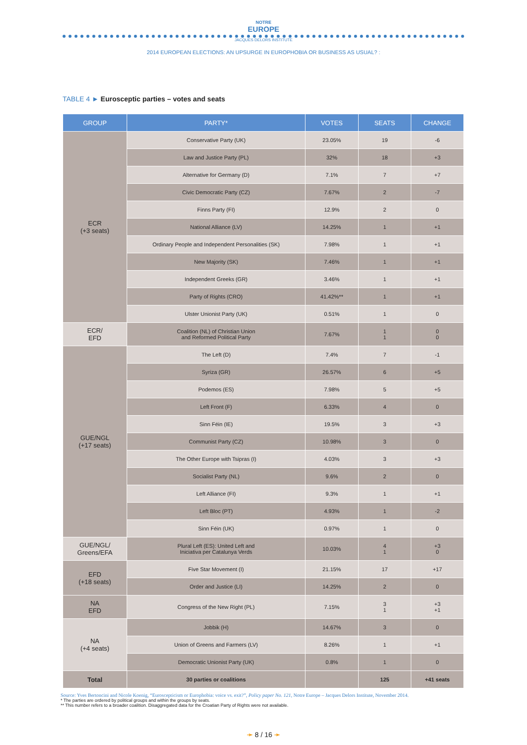NOTRE
EUROPE
JACQUES DELORS INSTITUTE
2014 EUROPEAN ELECTIONS: AN UPSURGE IN EUROPHOBIA OR BUSINESS AS USUAL? :
TABLE 4 ► Eurosceptic parties – votes and seats
| GROUP | PARTY* | VOTES | SEATS | CHANGE |
| --- | --- | --- | --- | --- |
| ECR (+3 seats) | Conservative Party (UK) | 23.05% | 19 | -6 |
| | Law and Justice Party (PL) | 32% | 18 | +3 |
| | Alternative for Germany (D) | 7.1% | 7 | +7 |
| | Civic Democratic Party (CZ) | 7.67% | 2 | -7 |
| | Finns Party (FI) | 12.9% | 2 | 0 |
| | National Alliance (LV) | 14.25% | 1 | +1 |
| | Ordinary People and Independent Personalities (SK) | 7.98% | 1 | +1 |
| | New Majority (SK) | 7.46% | 1 | +1 |
| | Independent Greeks (GR) | 3.46% | 1 | +1 |
| | Party of Rights (CRO) | 41.42%** | 1 | +1 |
| | Ulster Unionist Party (UK) | 0.51% | 1 | 0 |
| ECR/ EFD | Coalition (NL) of Christian Union and Reformed Political Party | 7.67% | 1 1 | 0 0 |
| GUE/NGL (+17 seats) | The Left (D) | 7.4% | 7 | -1 |
| | Syriza (GR) | 26.57% | 6 | +5 |
| | Podemos (ES) | 7.98% | 5 | +5 |
| | Left Front (F) | 6.33% | 4 | 0 |
| | Sinn Féin (IE) | 19.5% | 3 | +3 |
| | Communist Party (CZ) | 10.98% | 3 | 0 |
| | The Other Europe with Tsipras (I) | 4.03% | 3 | +3 |
| | Socialist Party (NL) | 9.6% | 2 | 0 |
| | Left Alliance (FI) | 9.3% | 1 | +1 |
| | Left Bloc (PT) | 4.93% | 1 | -2 |
| | Sinn Féin (UK) | 0.97% | 1 | 0 |
| GUE/NGL/ Greens/EFA | Plural Left (ES): United Left and Iniciativa per Catalunya Verds | 10.03% | 4 1 | +3 0 |
| EFD (+18 seats) | Five Star Movement (I) | 21.15% | 17 | +17 |
| | Order and Justice (LI) | 14.25% | 2 | 0 |
| NA EFD | Congress of the New Right (PL) | 7.15% | 3 1 | +3 +1 |
| NA (+4 seats) | Jobbik (H) | 14.67% | 3 | 0 |
| | Union of Greens and Farmers (LV) | 8.26% | 1 | +1 |
| | Democratic Unionist Party (UK) | 0.8% | 1 | 0 |
| Total | 30 parties or coalitions | | 125 | +41 seats |
Source: Yves Bertoncini and Nicole Koenig, “Euroscepticism or Europhobia: voice vs. exit?”, Policy paper No. 121, Notre Europe – Jacques Delors Institute, November 2014.
* The parties are ordered by political groups and within the groups by seats.
** This number refers to a broader coalition. Disaggregated data for the Croatian Party of Rights were not available.
➛ 8 / 16 ➛